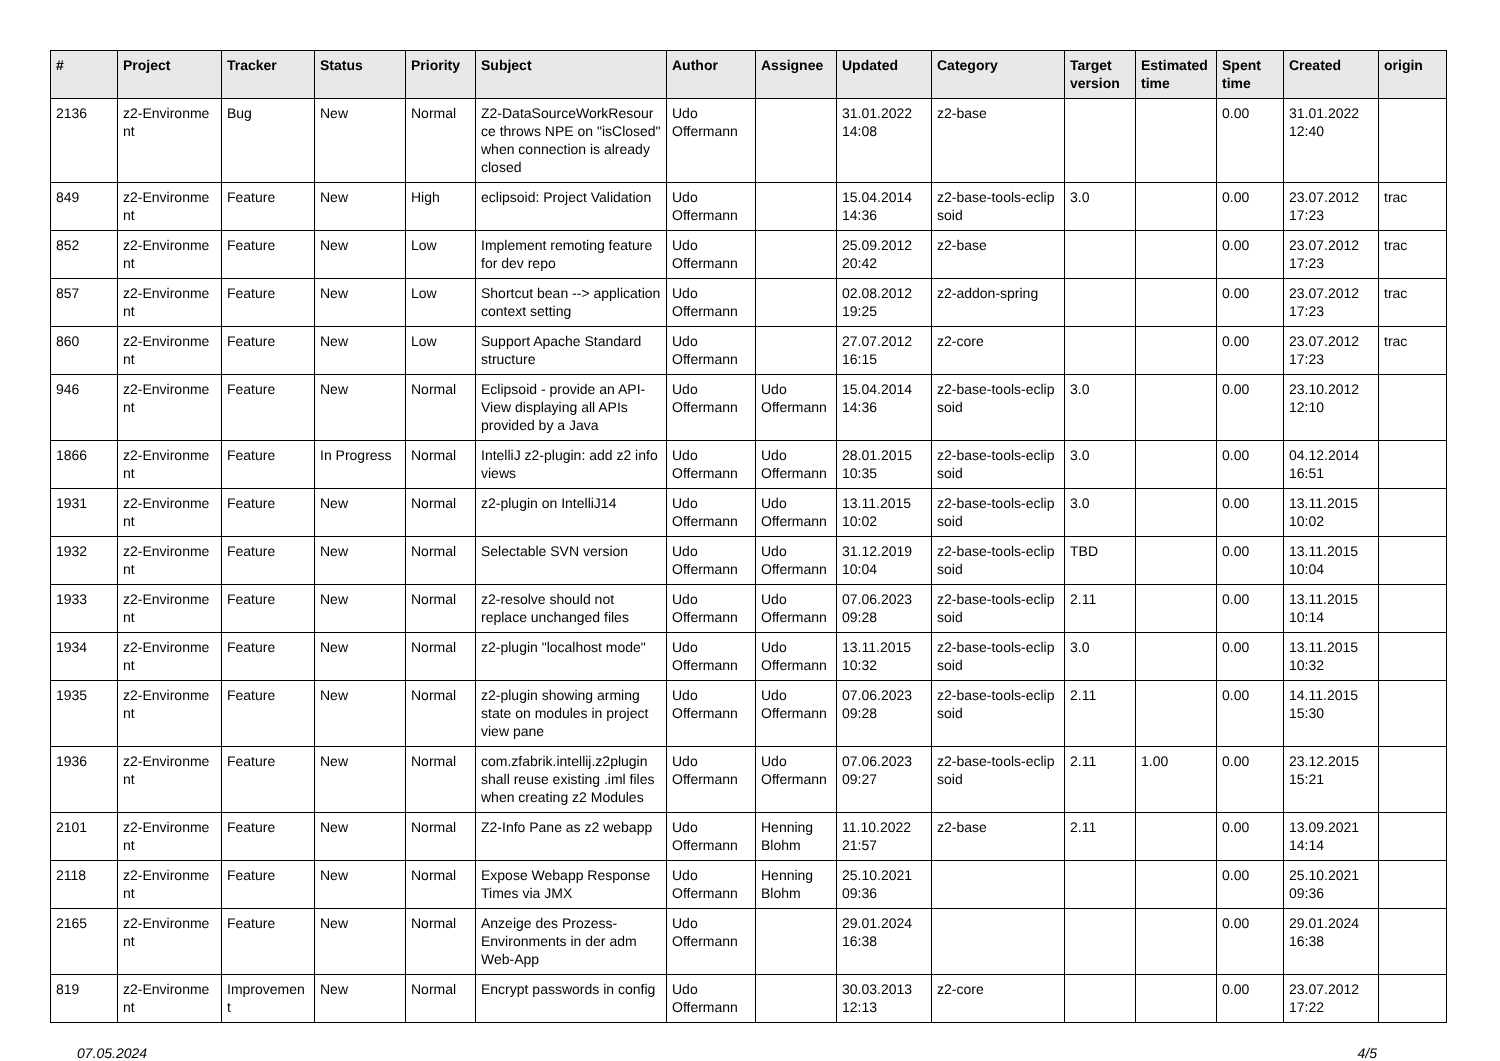| # | Project | Tracker | Status | Priority | Subject | Author | Assignee | Updated | Category | Target version | Estimated time | Spent time | Created | origin |
| --- | --- | --- | --- | --- | --- | --- | --- | --- | --- | --- | --- | --- | --- | --- |
| 2136 | z2-Environme nt | Bug | New | Normal | Z2-DataSourceWorkResour ce throws NPE on "isClosed" when connection is already closed | Udo Offermann | | 31.01.2022 14:08 | z2-base | | | 0.00 | 31.01.2022 12:40 | |
| 849 | z2-Environme nt | Feature | New | High | eclipsoid: Project Validation | Udo Offermann | | 15.04.2014 14:36 | z2-base-tools-eclip soid | 3.0 | | 0.00 | 23.07.2012 17:23 | trac |
| 852 | z2-Environme nt | Feature | New | Low | Implement remoting feature for dev repo | Udo Offermann | | 25.09.2012 20:42 | z2-base | | | 0.00 | 23.07.2012 17:23 | trac |
| 857 | z2-Environme nt | Feature | New | Low | Shortcut bean --> application context setting | Udo Offermann | | 02.08.2012 19:25 | z2-addon-spring | | | 0.00 | 23.07.2012 17:23 | trac |
| 860 | z2-Environme nt | Feature | New | Low | Support Apache Standard structure | Udo Offermann | | 27.07.2012 16:15 | z2-core | | | 0.00 | 23.07.2012 17:23 | trac |
| 946 | z2-Environme nt | Feature | New | Normal | Eclipsoid - provide an API-View displaying all APIs provided by a Java | Udo Offermann | Udo Offermann | 15.04.2014 14:36 | z2-base-tools-eclip soid | 3.0 | | 0.00 | 23.10.2012 12:10 | |
| 1866 | z2-Environme nt | Feature | In Progress | Normal | IntelliJ z2-plugin: add z2 info views | Udo Offermann | Udo Offermann | 28.01.2015 10:35 | z2-base-tools-eclip soid | 3.0 | | 0.00 | 04.12.2014 16:51 | |
| 1931 | z2-Environme nt | Feature | New | Normal | z2-plugin on IntelliJ14 | Udo Offermann | Udo Offermann | 13.11.2015 10:02 | z2-base-tools-eclip soid | 3.0 | | 0.00 | 13.11.2015 10:02 | |
| 1932 | z2-Environme nt | Feature | New | Normal | Selectable SVN version | Udo Offermann | Udo Offermann | 31.12.2019 10:04 | z2-base-tools-eclip soid | TBD | | 0.00 | 13.11.2015 10:04 | |
| 1933 | z2-Environme nt | Feature | New | Normal | z2-resolve should not replace unchanged files | Udo Offermann | Udo Offermann | 07.06.2023 09:28 | z2-base-tools-eclip soid | 2.11 | | 0.00 | 13.11.2015 10:14 | |
| 1934 | z2-Environme nt | Feature | New | Normal | z2-plugin "localhost mode" | Udo Offermann | Udo Offermann | 13.11.2015 10:32 | z2-base-tools-eclip soid | 3.0 | | 0.00 | 13.11.2015 10:32 | |
| 1935 | z2-Environme nt | Feature | New | Normal | z2-plugin showing arming state on modules in project view pane | Udo Offermann | Udo Offermann | 07.06.2023 09:28 | z2-base-tools-eclip soid | 2.11 | | 0.00 | 14.11.2015 15:30 | |
| 1936 | z2-Environme nt | Feature | New | Normal | com.zfabrik.intellij.z2plugin shall reuse existing .iml files when creating z2 Modules | Udo Offermann | Udo Offermann | 07.06.2023 09:27 | z2-base-tools-eclip soid | 2.11 | 1.00 | 0.00 | 23.12.2015 15:21 | |
| 2101 | z2-Environme nt | Feature | New | Normal | Z2-Info Pane as z2 webapp | Udo Offermann | Henning Blohm | 11.10.2022 21:57 | z2-base | 2.11 | | 0.00 | 13.09.2021 14:14 | |
| 2118 | z2-Environme nt | Feature | New | Normal | Expose Webapp Response Times via JMX | Udo Offermann | Henning Blohm | 25.10.2021 09:36 | | | | 0.00 | 25.10.2021 09:36 | |
| 2165 | z2-Environme nt | Feature | New | Normal | Anzeige des Prozess-Environments in der adm Web-App | Udo Offermann | | 29.01.2024 16:38 | | | | 0.00 | 29.01.2024 16:38 | |
| 819 | z2-Environme nt | Improvemen t | New | Normal | Encrypt passwords in config | Udo Offermann | | 30.03.2013 12:13 | z2-core | | | 0.00 | 23.07.2012 17:22 | |
07.05.2024 4/5